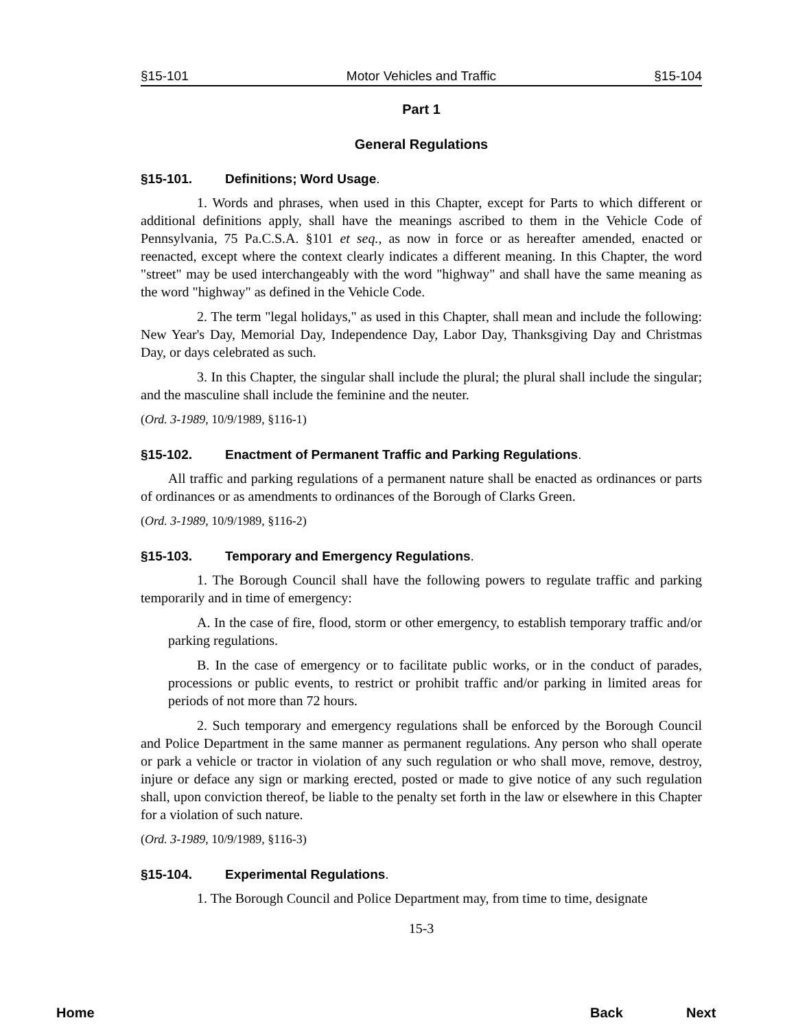§15-101 Motor Vehicles and Traffic §15-104
Part 1
General Regulations
§15-101. Definitions; Word Usage.
1. Words and phrases, when used in this Chapter, except for Parts to which different or additional definitions apply, shall have the meanings ascribed to them in the Vehicle Code of Pennsylvania, 75 Pa.C.S.A. §101 et seq., as now in force or as hereafter amended, enacted or reenacted, except where the context clearly indicates a different meaning. In this Chapter, the word "street" may be used interchangeably with the word "highway" and shall have the same meaning as the word "highway" as defined in the Vehicle Code.
2. The term "legal holidays," as used in this Chapter, shall mean and include the following: New Year's Day, Memorial Day, Independence Day, Labor Day, Thanksgiving Day and Christmas Day, or days celebrated as such.
3. In this Chapter, the singular shall include the plural; the plural shall include the singular; and the masculine shall include the feminine and the neuter.
(Ord. 3-1989, 10/9/1989, §116-1)
§15-102. Enactment of Permanent Traffic and Parking Regulations.
All traffic and parking regulations of a permanent nature shall be enacted as ordinances or parts of ordinances or as amendments to ordinances of the Borough of Clarks Green.
(Ord. 3-1989, 10/9/1989, §116-2)
§15-103. Temporary and Emergency Regulations.
1. The Borough Council shall have the following powers to regulate traffic and parking temporarily and in time of emergency:
A. In the case of fire, flood, storm or other emergency, to establish temporary traffic and/or parking regulations.
B. In the case of emergency or to facilitate public works, or in the conduct of parades, processions or public events, to restrict or prohibit traffic and/or parking in limited areas for periods of not more than 72 hours.
2. Such temporary and emergency regulations shall be enforced by the Borough Council and Police Department in the same manner as permanent regulations. Any person who shall operate or park a vehicle or tractor in violation of any such regulation or who shall move, remove, destroy, injure or deface any sign or marking erected, posted or made to give notice of any such regulation shall, upon conviction thereof, be liable to the penalty set forth in the law or elsewhere in this Chapter for a violation of such nature.
(Ord. 3-1989, 10/9/1989, §116-3)
§15-104. Experimental Regulations.
1. The Borough Council and Police Department may, from time to time, designate
15-3
Home Back Next